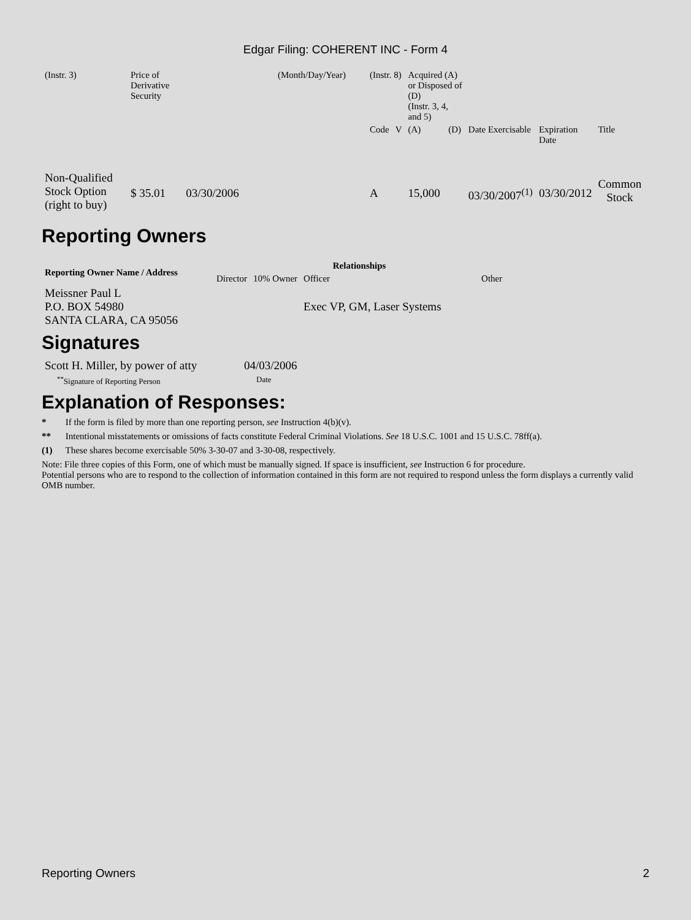Edgar Filing: COHERENT INC - Form 4
| (Instr. 3) | Price of Derivative Security | (Month/Day/Year) | (Instr. 8) | | Acquired (A) or Disposed of (D) (Instr. 3, 4, and 5) | | | | |
| | | | Code | V | (A) | (D) | Date Exercisable | Expiration Date | Title |
| Non-Qualified Stock Option (right to buy) | $ 35.01 03/30/2006 | | A | | 15,000 | | 03/30/2007<sup>(1)</sup> | 03/30/2012 | Common Stock |
Reporting Owners
| Reporting Owner Name / Address | Relationships | | | |
| --- | --- | --- | --- | --- |
| | Director | 10% Owner | Officer | Other |
| Meissner Paul L P.O. BOX 54980 SANTA CLARA, CA 95056 | | | Exec VP, GM, Laser Systems | |
Signatures
| Scott H. Miller, by power of atty | 04/03/2006 |
| <sup>**</sup> Signature of Reporting Person | Date |
Explanation of Responses:
* If the form is filed by more than one reporting person, see Instruction 4(b)(v).
** Intentional misstatements or omissions of facts constitute Federal Criminal Violations. See 18 U.S.C. 1001 and 15 U.S.C. 78ff(a).
(1) These shares become exercisable 50% 3-30-07 and 3-30-08, respectively.
Note: File three copies of this Form, one of which must be manually signed. If space is insufficient, see Instruction 6 for procedure.
Potential persons who are to respond to the collection of information contained in this form are not required to respond unless the form displays a currently valid OMB number.
Reporting Owners 2